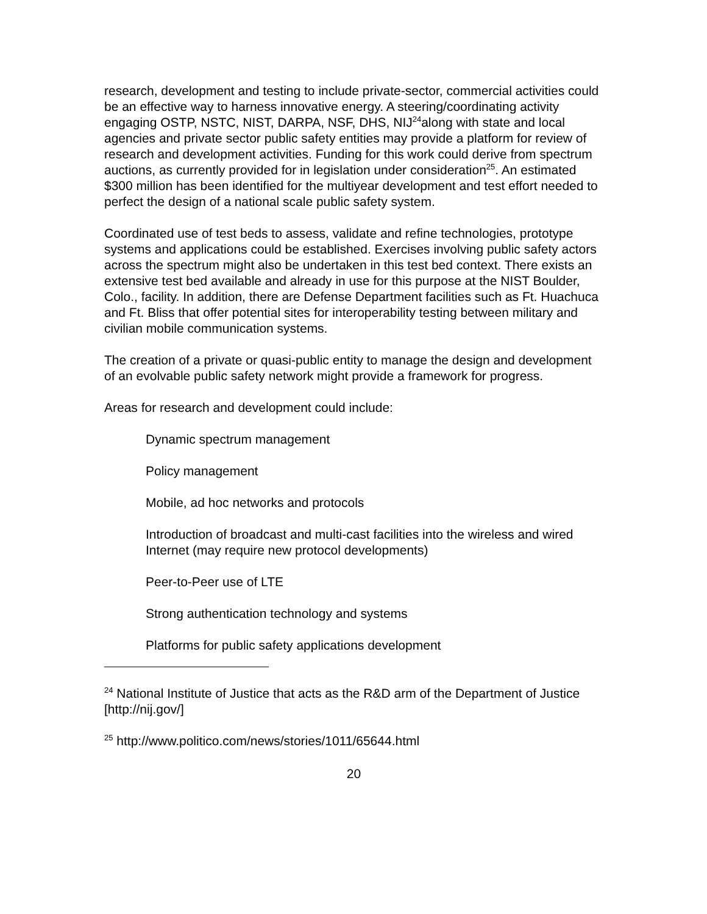research, development and testing to include private-sector, commercial activities could be an effective way to harness innovative energy. A steering/coordinating activity engaging OSTP, NSTC, NIST, DARPA, NSF, DHS, NIJ<sup>24</sup>along with state and local agencies and private sector public safety entities may provide a platform for review of research and development activities. Funding for this work could derive from spectrum auctions, as currently provided for in legislation under consideration<sup>25</sup>. An estimated $300 million has been identified for the multiyear development and test effort needed to perfect the design of a national scale public safety system.
Coordinated use of test beds to assess, validate and refine technologies, prototype systems and applications could be established. Exercises involving public safety actors across the spectrum might also be undertaken in this test bed context. There exists an extensive test bed available and already in use for this purpose at the NIST Boulder, Colo., facility. In addition, there are Defense Department facilities such as Ft. Huachuca and Ft. Bliss that offer potential sites for interoperability testing between military and civilian mobile communication systems.
The creation of a private or quasi-public entity to manage the design and development of an evolvable public safety network might provide a framework for progress.
Areas for research and development could include:
Dynamic spectrum management
Policy management
Mobile, ad hoc networks and protocols
Introduction of broadcast and multi-cast facilities into the wireless and wired Internet (may require new protocol developments)
Peer-to-Peer use of LTE
Strong authentication technology and systems
Platforms for public safety applications development
<sup>24</sup> National Institute of Justice that acts as the R&D arm of the Department of Justice [http://nij.gov/]
<sup>25</sup> http://www.politico.com/news/stories/1011/65644.html
20